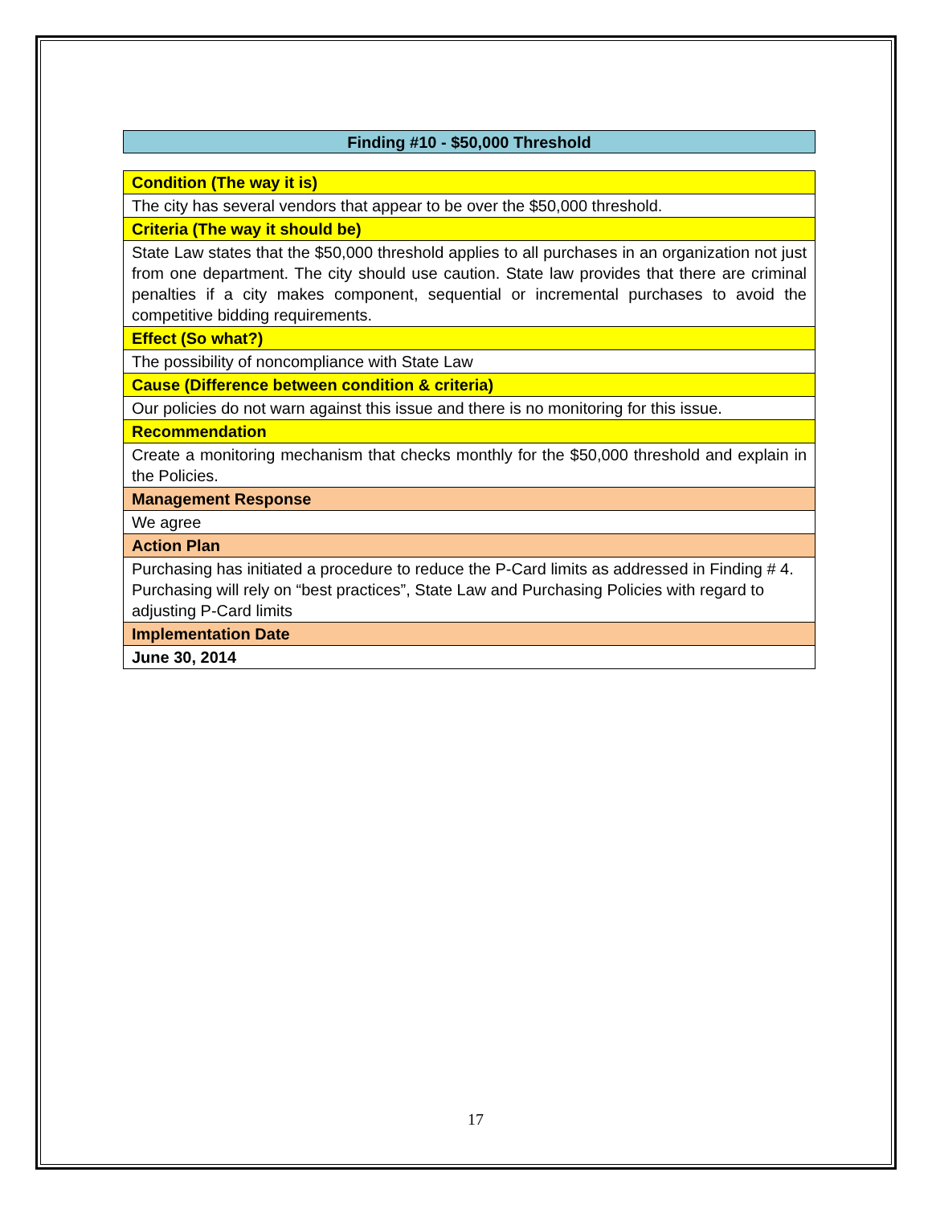Finding #10 - $50,000 Threshold
| Condition (The way it is) |
| The city has several vendors that appear to be over the $50,000 threshold. |
| Criteria (The way it should be) |
| State Law states that the $50,000 threshold applies to all purchases in an organization not just from one department. The city should use caution. State law provides that there are criminal penalties if a city makes component, sequential or incremental purchases to avoid the competitive bidding requirements. |
| Effect (So what?) |
| The possibility of noncompliance with State Law |
| Cause (Difference between condition & criteria) |
| Our policies do not warn against this issue and there is no monitoring for this issue. |
| Recommendation |
| Create a monitoring mechanism that checks monthly for the $50,000 threshold and explain in the Policies. |
| Management Response |
| We agree |
| Action Plan |
| Purchasing has initiated a procedure to reduce the P-Card limits as addressed in Finding # 4. Purchasing will rely on “best practices”, State Law and Purchasing Policies with regard to adjusting P-Card limits |
| Implementation Date |
| June 30, 2014 |
17